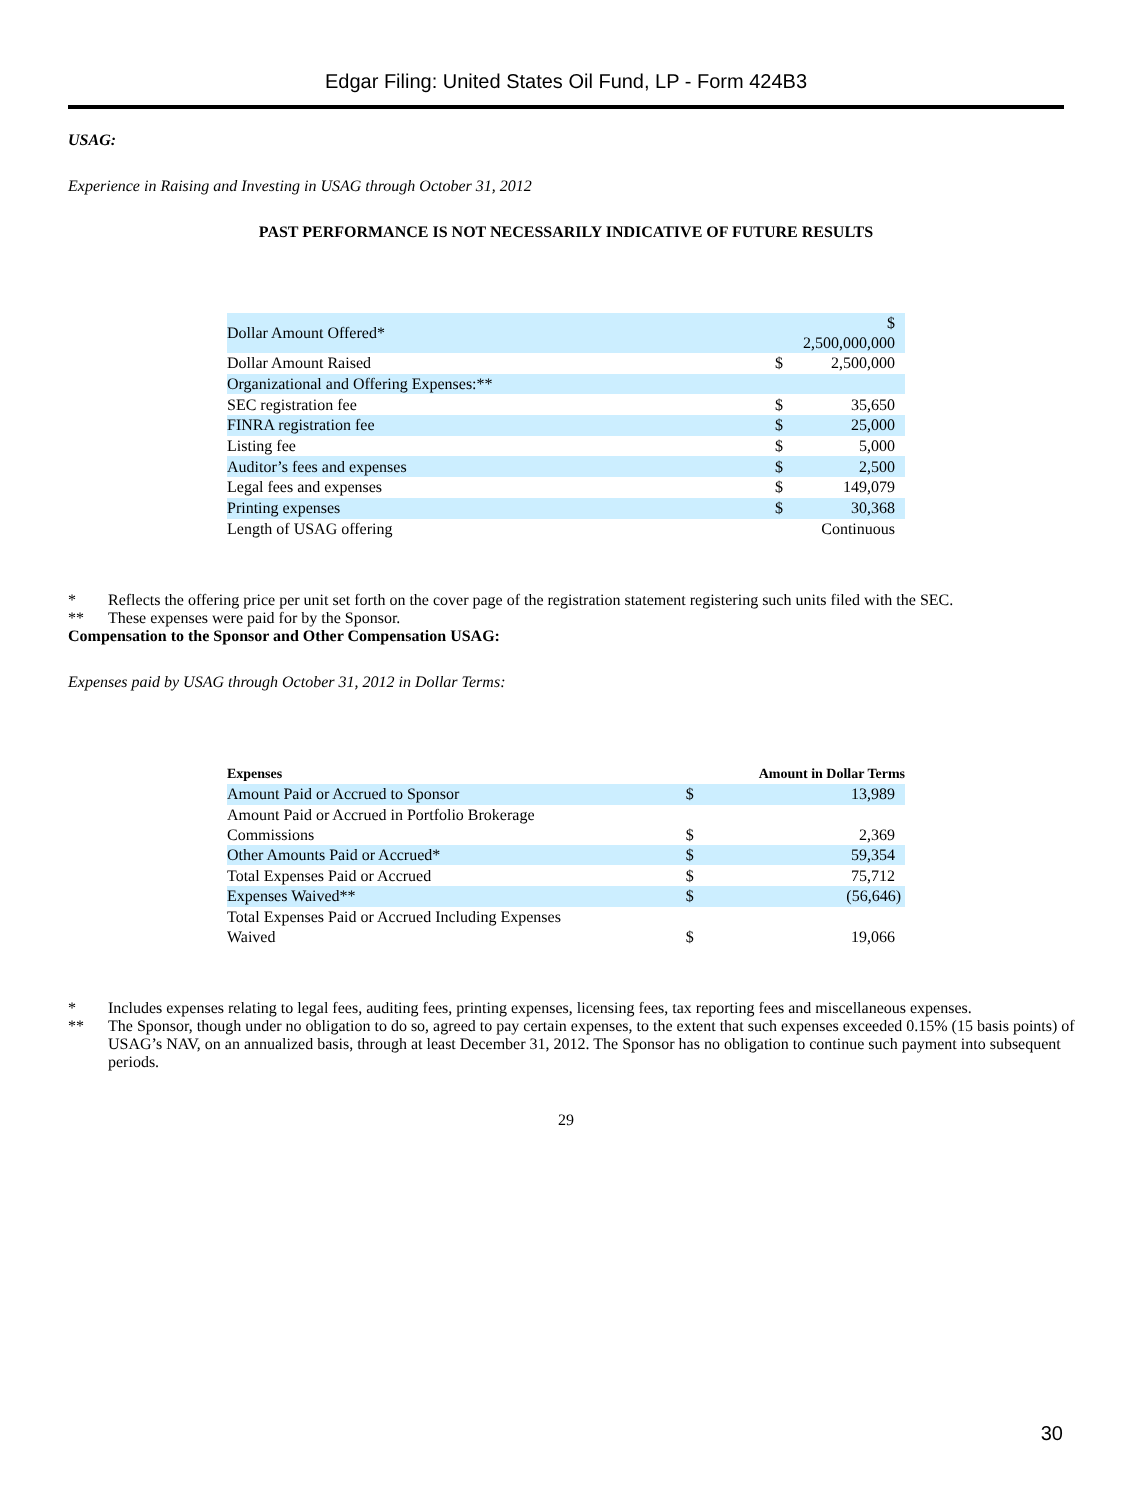Edgar Filing: United States Oil Fund, LP - Form 424B3
USAG:
Experience in Raising and Investing in USAG through October 31, 2012
PAST PERFORMANCE IS NOT NECESSARILY INDICATIVE OF FUTURE RESULTS
| Dollar Amount Offered* | | $ 2,500,000,000 |
| Dollar Amount Raised | $ | 2,500,000 |
| Organizational and Offering Expenses:** | | |
| SEC registration fee | $ | 35,650 |
| FINRA registration fee | $ | 25,000 |
| Listing fee | $ | 5,000 |
| Auditor’s fees and expenses | $ | 2,500 |
| Legal fees and expenses | $ | 149,079 |
| Printing expenses | $ | 30,368 |
| Length of USAG offering | | Continuous |
* Reflects the offering price per unit set forth on the cover page of the registration statement registering such units filed with the SEC.
** These expenses were paid for by the Sponsor.
Compensation to the Sponsor and Other Compensation USAG:
Expenses paid by USAG through October 31, 2012 in Dollar Terms:
| Expenses | Amount in Dollar Terms | |
| --- | --- | --- |
| Amount Paid or Accrued to Sponsor | $ | 13,989 |
| Amount Paid or Accrued in Portfolio Brokerage Commissions | $ | 2,369 |
| Other Amounts Paid or Accrued* | $ | 59,354 |
| Total Expenses Paid or Accrued | $ | 75,712 |
| Expenses Waived** | $ | (56,646) |
| Total Expenses Paid or Accrued Including Expenses Waived | $ | 19,066 |
* Includes expenses relating to legal fees, auditing fees, printing expenses, licensing fees, tax reporting fees and miscellaneous expenses.
** The Sponsor, though under no obligation to do so, agreed to pay certain expenses, to the extent that such expenses exceeded 0.15% (15 basis points) of USAG’s NAV, on an annualized basis, through at least December 31, 2012. The Sponsor has no obligation to continue such payment into subsequent periods.
29
30